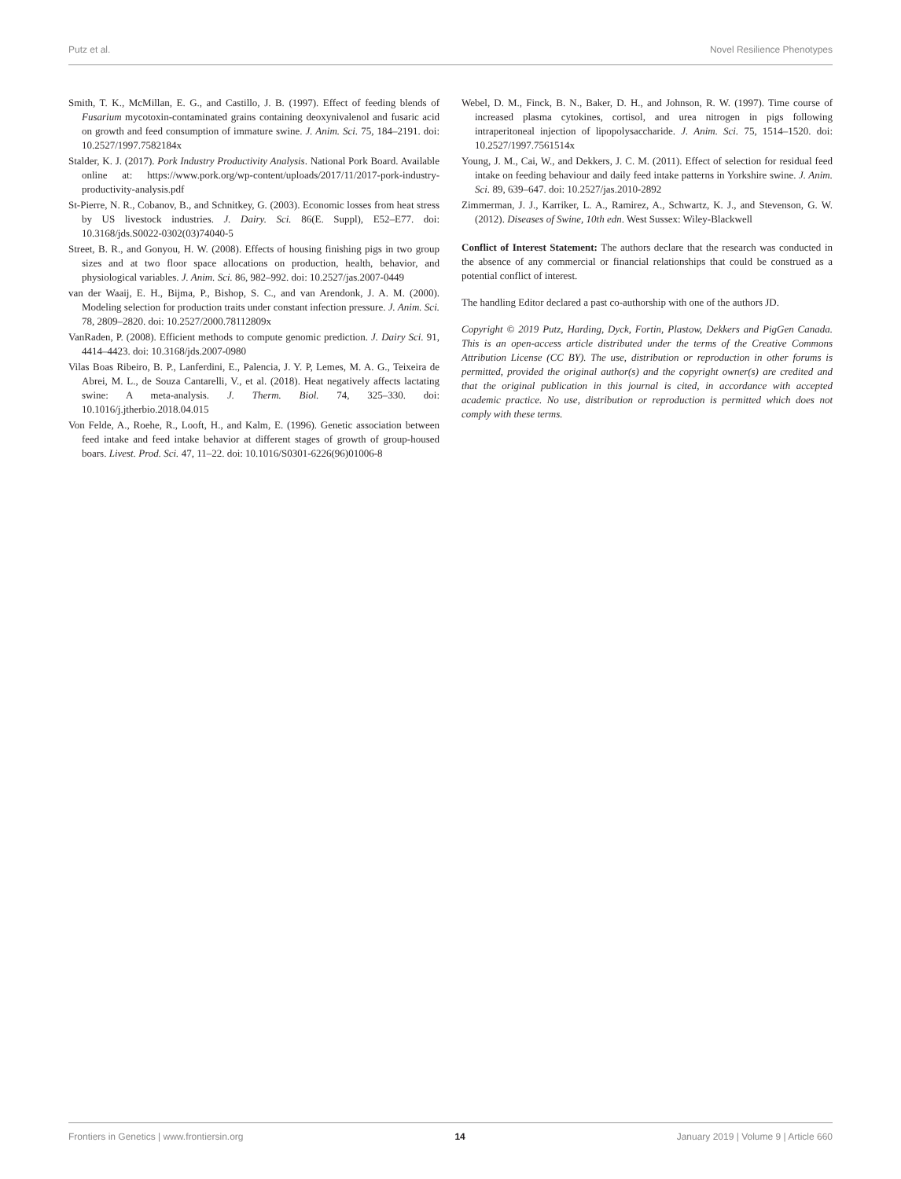Putz et al. Novel Resilience Phenotypes
Smith, T. K., McMillan, E. G., and Castillo, J. B. (1997). Effect of feeding blends of Fusarium mycotoxin-contaminated grains containing deoxynivalenol and fusaric acid on growth and feed consumption of immature swine. J. Anim. Sci. 75, 184–2191. doi: 10.2527/1997.7582184x
Stalder, K. J. (2017). Pork Industry Productivity Analysis. National Pork Board. Available online at: https://www.pork.org/wp-content/uploads/2017/11/2017-pork-industry-productivity-analysis.pdf
St-Pierre, N. R., Cobanov, B., and Schnitkey, G. (2003). Economic losses from heat stress by US livestock industries. J. Dairy. Sci. 86(E. Suppl), E52–E77. doi: 10.3168/jds.S0022-0302(03)74040-5
Street, B. R., and Gonyou, H. W. (2008). Effects of housing finishing pigs in two group sizes and at two floor space allocations on production, health, behavior, and physiological variables. J. Anim. Sci. 86, 982–992. doi: 10.2527/jas.2007-0449
van der Waaij, E. H., Bijma, P., Bishop, S. C., and van Arendonk, J. A. M. (2000). Modeling selection for production traits under constant infection pressure. J. Anim. Sci. 78, 2809–2820. doi: 10.2527/2000.78112809x
VanRaden, P. (2008). Efficient methods to compute genomic prediction. J. Dairy Sci. 91, 4414–4423. doi: 10.3168/jds.2007-0980
Vilas Boas Ribeiro, B. P., Lanferdini, E., Palencia, J. Y. P, Lemes, M. A. G., Teixeira de Abrei, M. L., de Souza Cantarelli, V., et al. (2018). Heat negatively affects lactating swine: A meta-analysis. J. Therm. Biol. 74, 325–330. doi: 10.1016/j.jtherbio.2018.04.015
Von Felde, A., Roehe, R., Looft, H., and Kalm, E. (1996). Genetic association between feed intake and feed intake behavior at different stages of growth of group-housed boars. Livest. Prod. Sci. 47, 11–22. doi: 10.1016/S0301-6226(96)01006-8
Webel, D. M., Finck, B. N., Baker, D. H., and Johnson, R. W. (1997). Time course of increased plasma cytokines, cortisol, and urea nitrogen in pigs following intraperitoneal injection of lipopolysaccharide. J. Anim. Sci. 75, 1514–1520. doi: 10.2527/1997.7561514x
Young, J. M., Cai, W., and Dekkers, J. C. M. (2011). Effect of selection for residual feed intake on feeding behaviour and daily feed intake patterns in Yorkshire swine. J. Anim. Sci. 89, 639–647. doi: 10.2527/jas.2010-2892
Zimmerman, J. J., Karriker, L. A., Ramirez, A., Schwartz, K. J., and Stevenson, G. W. (2012). Diseases of Swine, 10th edn. West Sussex: Wiley-Blackwell
Conflict of Interest Statement: The authors declare that the research was conducted in the absence of any commercial or financial relationships that could be construed as a potential conflict of interest.
The handling Editor declared a past co-authorship with one of the authors JD.
Copyright © 2019 Putz, Harding, Dyck, Fortin, Plastow, Dekkers and PigGen Canada. This is an open-access article distributed under the terms of the Creative Commons Attribution License (CC BY). The use, distribution or reproduction in other forums is permitted, provided the original author(s) and the copyright owner(s) are credited and that the original publication in this journal is cited, in accordance with accepted academic practice. No use, distribution or reproduction is permitted which does not comply with these terms.
Frontiers in Genetics | www.frontiersin.org 14 January 2019 | Volume 9 | Article 660